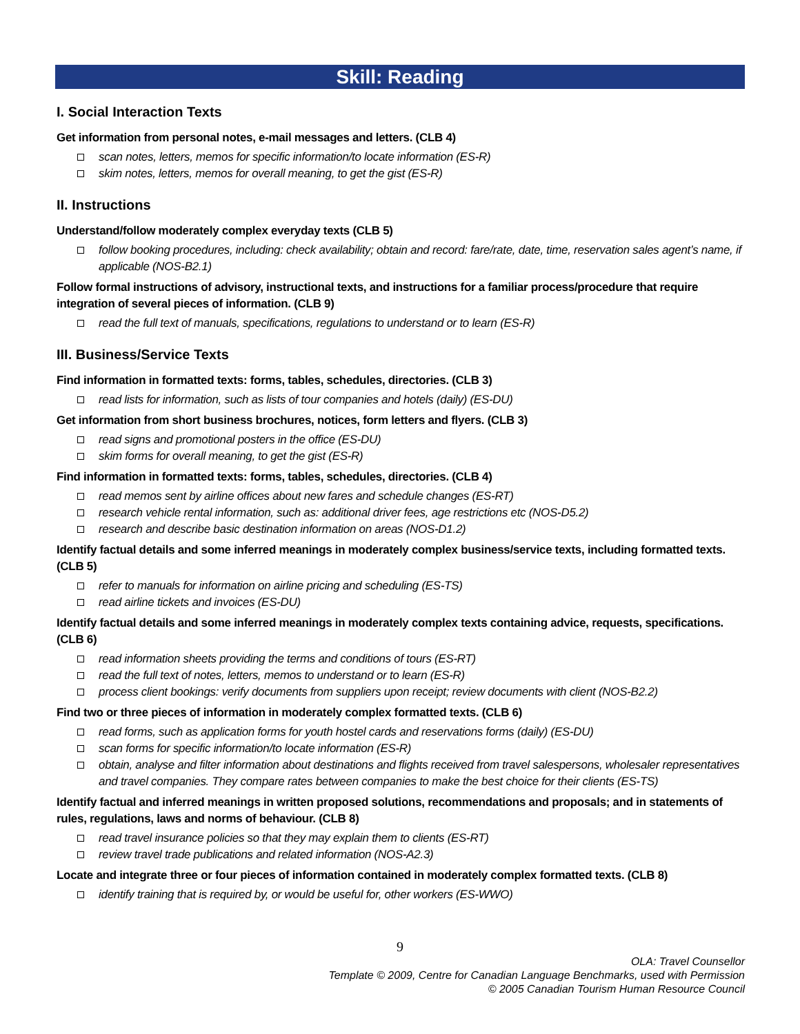Skill: Reading
I. Social Interaction Texts
Get information from personal notes, e-mail messages and letters. (CLB 4)
scan notes, letters, memos for specific information/to locate information (ES-R)
skim notes, letters, memos for overall meaning, to get the gist (ES-R)
II. Instructions
Understand/follow moderately complex everyday texts (CLB 5)
follow booking procedures, including: check availability; obtain and record: fare/rate, date, time, reservation sales agent’s name, if applicable (NOS-B2.1)
Follow formal instructions of advisory, instructional texts, and instructions for a familiar process/procedure that require integration of several pieces of information. (CLB 9)
read the full text of manuals, specifications, regulations to understand or to learn (ES-R)
III. Business/Service Texts
Find information in formatted texts: forms, tables, schedules, directories. (CLB 3)
read lists for information, such as lists of tour companies and hotels (daily) (ES-DU)
Get information from short business brochures, notices, form letters and flyers. (CLB 3)
read signs and promotional posters in the office (ES-DU)
skim forms for overall meaning, to get the gist (ES-R)
Find information in formatted texts: forms, tables, schedules, directories. (CLB 4)
read memos sent by airline offices about new fares and schedule changes (ES-RT)
research vehicle rental information, such as: additional driver fees, age restrictions etc (NOS-D5.2)
research and describe basic destination information on areas (NOS-D1.2)
Identify factual details and some inferred meanings in moderately complex business/service texts, including formatted texts. (CLB 5)
refer to manuals for information on airline pricing and scheduling (ES-TS)
read airline tickets and invoices (ES-DU)
Identify factual details and some inferred meanings in moderately complex texts containing advice, requests, specifications. (CLB 6)
read information sheets providing the terms and conditions of tours (ES-RT)
read the full text of notes, letters, memos to understand or to learn (ES-R)
process client bookings: verify documents from suppliers upon receipt; review documents with client (NOS-B2.2)
Find two or three pieces of information in moderately complex formatted texts. (CLB 6)
read forms, such as application forms for youth hostel cards and reservations forms (daily) (ES-DU)
scan forms for specific information/to locate information (ES-R)
obtain, analyse and filter information about destinations and flights received from travel salespersons, wholesaler representatives and travel companies. They compare rates between companies to make the best choice for their clients (ES-TS)
Identify factual and inferred meanings in written proposed solutions, recommendations and proposals; and in statements of rules, regulations, laws and norms of behaviour. (CLB 8)
read travel insurance policies so that they may explain them to clients (ES-RT)
review travel trade publications and related information (NOS-A2.3)
Locate and integrate three or four pieces of information contained in moderately complex formatted texts. (CLB 8)
identify training that is required by, or would be useful for, other workers (ES-WWO)
9
OLA: Travel Counsellor
Template © 2009, Centre for Canadian Language Benchmarks, used with Permission
© 2005 Canadian Tourism Human Resource Council